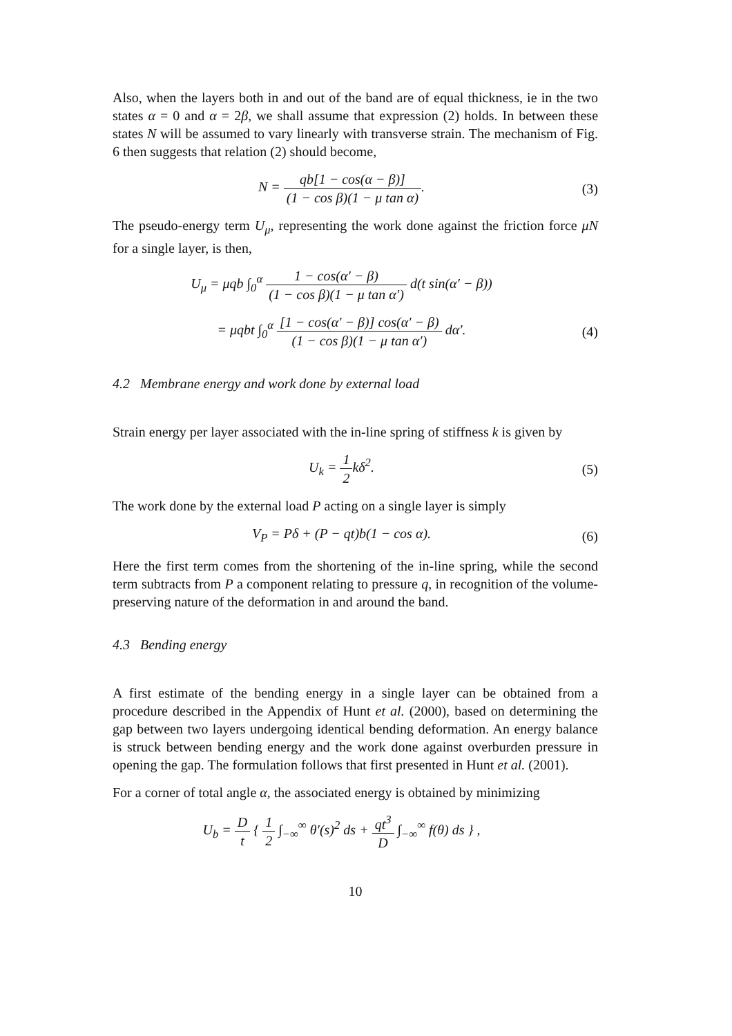Also, when the layers both in and out of the band are of equal thickness, ie in the two states α = 0 and α = 2β, we shall assume that expression (2) holds. In between these states N will be assumed to vary linearly with transverse strain. The mechanism of Fig. 6 then suggests that relation (2) should become,
N = qb[1 − cos(α − β)] (1 − cos β)(1 − μ tan α).
(3)
The pseudo-energy term U<sub>μ</sub>, representing the work done against the friction force μN for a single layer, is then,
U<sub>μ</sub> = μqb ∫<sub>0</sub><sup>α</sup> 1 − cos(α′ − β) (1 − cos β)(1 − μ tan α′) d(t sin(α′ − β))
= μqbt ∫<sub>0</sub><sup>α</sup> [1 − cos(α′ − β)] cos(α′ − β) (1 − cos β)(1 − μ tan α′) dα′.
(4)
4.2 Membrane energy and work done by external load
Strain energy per layer associated with the in-line spring of stiffness k is given by
U<sub>k</sub> = 1 2kδ<sup>2</sup>. (5)
The work done by the external load P acting on a single layer is simply
V<sub>P</sub> = Pδ + (P − qt)b(1 − cos α).
(6)
Here the first term comes from the shortening of the in-line spring, while the second term subtracts from P a component relating to pressure q, in recognition of the volume-preserving nature of the deformation in and around the band.
4.3 Bending energy
A first estimate of the bending energy in a single layer can be obtained from a procedure described in the Appendix of Hunt et al. (2000), based on determining the gap between two layers undergoing identical bending deformation. An energy balance is struck between bending energy and the work done against overburden pressure in opening the gap. The formulation follows that first presented in Hunt et al. (2001).
For a corner of total angle α, the associated energy is obtained by minimizing
U<sub>b</sub> = D t { 1 2 ∫<sub>−∞</sub><sup>∞</sup> θ′(s)<sup>2</sup> ds + qt<sup>3</sup> D ∫<sub>−∞</sub><sup>∞</sup> f(θ) ds } ,
10